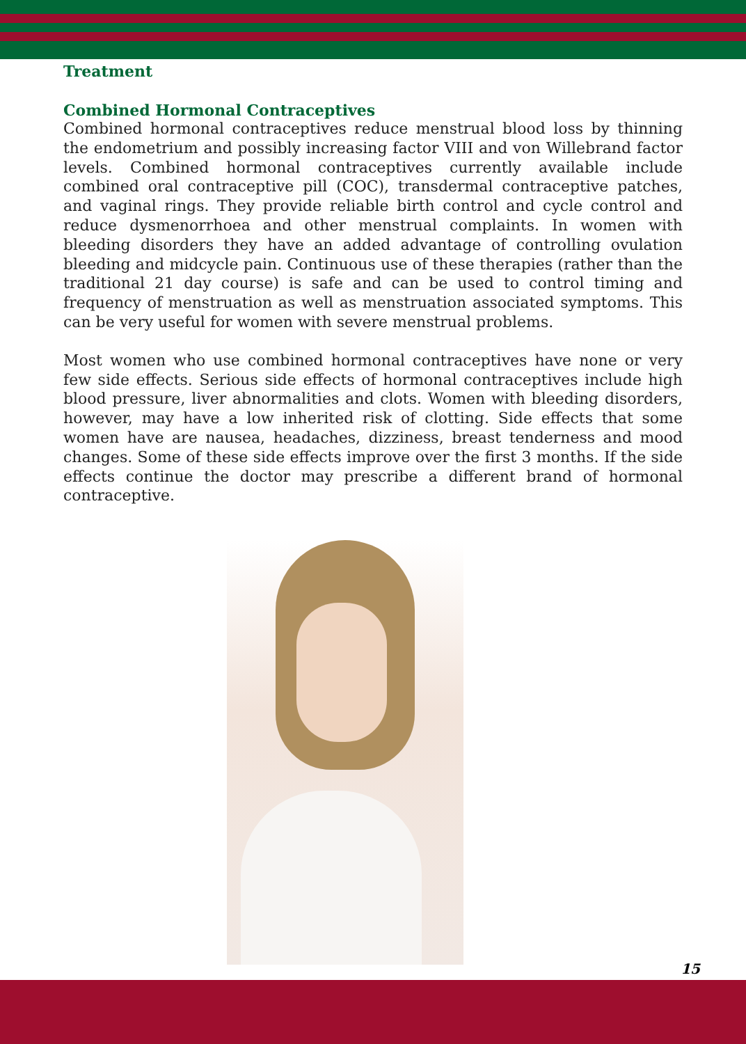Treatment
Combined Hormonal Contraceptives
Combined hormonal contraceptives reduce menstrual blood loss by thinning the endometrium and possibly increasing factor VIII and von Willebrand factor levels. Combined hormonal contraceptives currently available include combined oral contraceptive pill (COC), transdermal contraceptive patches, and vaginal rings. They provide reliable birth control and cycle control and reduce dysmenorrhoea and other menstrual complaints. In women with bleeding disorders they have an added advantage of controlling ovulation bleeding and midcycle pain. Continuous use of these therapies (rather than the traditional 21 day course) is safe and can be used to control timing and frequency of menstruation as well as menstruation associated symptoms. This can be very useful for women with severe menstrual problems.
Most women who use combined hormonal contraceptives have none or very few side effects. Serious side effects of hormonal contraceptives include high blood pressure, liver abnormalities and clots. Women with bleeding disorders, however, may have a low inherited risk of clotting. Side effects that some women have are nausea, headaches, dizziness, breast tenderness and mood changes. Some of these side effects improve over the first 3 months. If the side effects continue the doctor may prescribe a different brand of hormonal contraceptive.
15